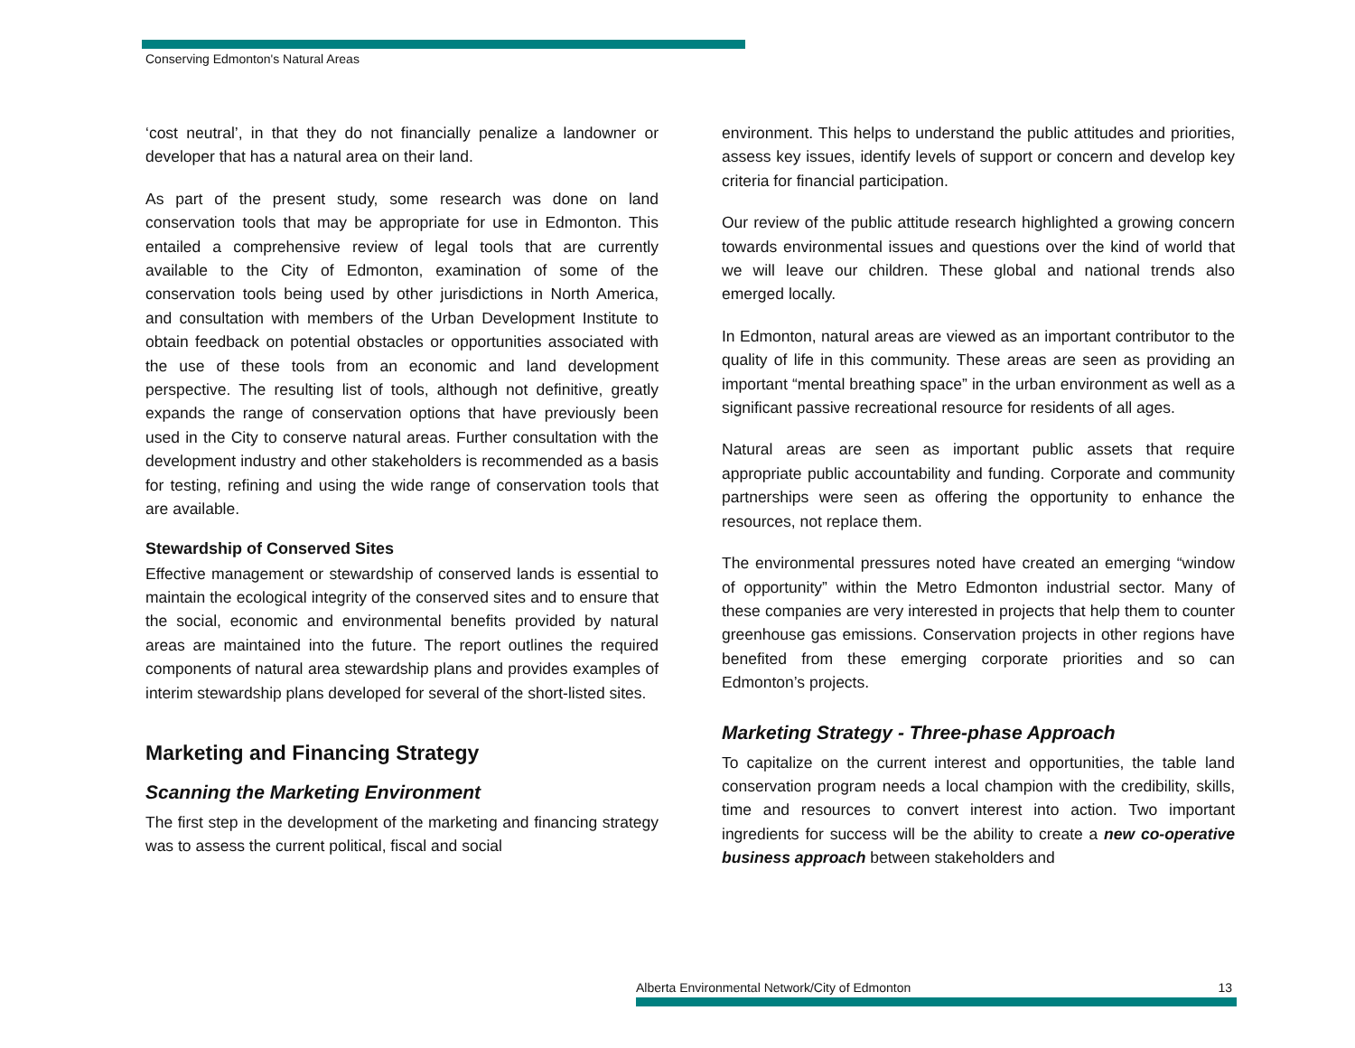Conserving Edmonton's Natural Areas
‘cost neutral’, in that they do not financially penalize a landowner or developer that has a natural area on their land.
As part of the present study, some research was done on land conservation tools that may be appropriate for use in Edmonton. This entailed a comprehensive review of legal tools that are currently available to the City of Edmonton, examination of some of the conservation tools being used by other jurisdictions in North America, and consultation with members of the Urban Development Institute to obtain feedback on potential obstacles or opportunities associated with the use of these tools from an economic and land development perspective. The resulting list of tools, although not definitive, greatly expands the range of conservation options that have previously been used in the City to conserve natural areas. Further consultation with the development industry and other stakeholders is recommended as a basis for testing, refining and using the wide range of conservation tools that are available.
Stewardship of Conserved Sites
Effective management or stewardship of conserved lands is essential to maintain the ecological integrity of the conserved sites and to ensure that the social, economic and environmental benefits provided by natural areas are maintained into the future. The report outlines the required components of natural area stewardship plans and provides examples of interim stewardship plans developed for several of the short-listed sites.
Marketing and Financing Strategy
Scanning the Marketing Environment
The first step in the development of the marketing and financing strategy was to assess the current political, fiscal and social
environment. This helps to understand the public attitudes and priorities, assess key issues, identify levels of support or concern and develop key criteria for financial participation.
Our review of the public attitude research highlighted a growing concern towards environmental issues and questions over the kind of world that we will leave our children. These global and national trends also emerged locally.
In Edmonton, natural areas are viewed as an important contributor to the quality of life in this community. These areas are seen as providing an important “mental breathing space” in the urban environment as well as a significant passive recreational resource for residents of all ages.
Natural areas are seen as important public assets that require appropriate public accountability and funding. Corporate and community partnerships were seen as offering the opportunity to enhance the resources, not replace them.
The environmental pressures noted have created an emerging “window of opportunity” within the Metro Edmonton industrial sector. Many of these companies are very interested in projects that help them to counter greenhouse gas emissions. Conservation projects in other regions have benefited from these emerging corporate priorities and so can Edmonton’s projects.
Marketing Strategy - Three-phase Approach
To capitalize on the current interest and opportunities, the table land conservation program needs a local champion with the credibility, skills, time and resources to convert interest into action. Two important ingredients for success will be the ability to create a new co-operative business approach between stakeholders and
Alberta Environmental Network/City of Edmonton 13